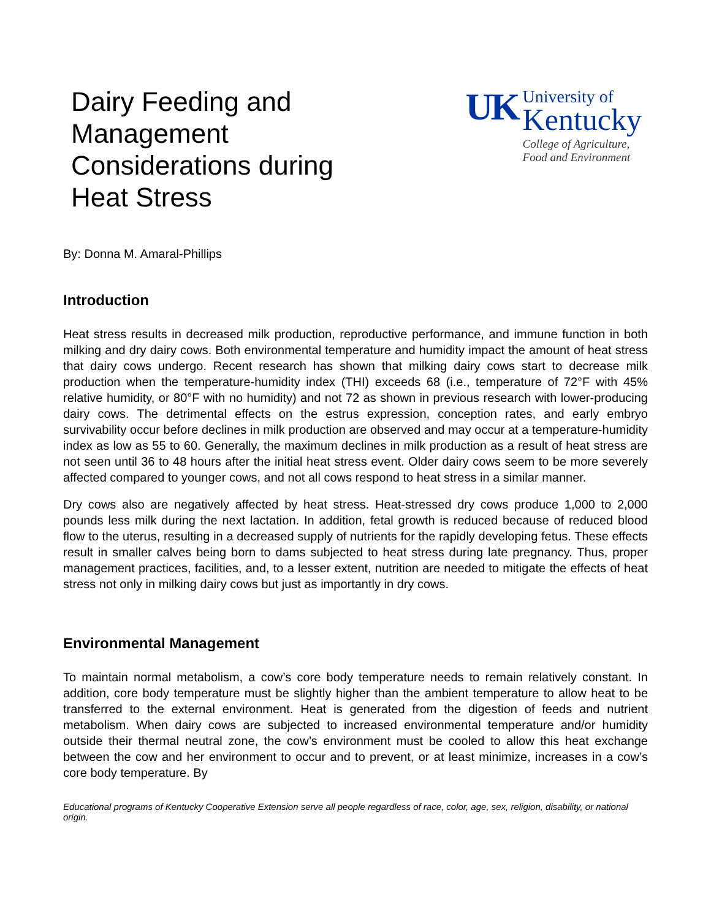Dairy Feeding and Management Considerations during Heat Stress
UK
University of
Kentucky
College of Agriculture,
Food and Environment
By: Donna M. Amaral-Phillips
Introduction
Heat stress results in decreased milk production, reproductive performance, and immune function in both milking and dry dairy cows. Both environmental temperature and humidity impact the amount of heat stress that dairy cows undergo. Recent research has shown that milking dairy cows start to decrease milk production when the temperature-humidity index (THI) exceeds 68 (i.e., temperature of 72°F with 45% relative humidity, or 80°F with no humidity) and not 72 as shown in previous research with lower-producing dairy cows. The detrimental effects on the estrus expression, conception rates, and early embryo survivability occur before declines in milk production are observed and may occur at a temperature-humidity index as low as 55 to 60. Generally, the maximum declines in milk production as a result of heat stress are not seen until 36 to 48 hours after the initial heat stress event. Older dairy cows seem to be more severely affected compared to younger cows, and not all cows respond to heat stress in a similar manner.
Dry cows also are negatively affected by heat stress. Heat-stressed dry cows produce 1,000 to 2,000 pounds less milk during the next lactation. In addition, fetal growth is reduced because of reduced blood flow to the uterus, resulting in a decreased supply of nutrients for the rapidly developing fetus. These effects result in smaller calves being born to dams subjected to heat stress during late pregnancy. Thus, proper management practices, facilities, and, to a lesser extent, nutrition are needed to mitigate the effects of heat stress not only in milking dairy cows but just as importantly in dry cows.
Environmental Management
To maintain normal metabolism, a cow’s core body temperature needs to remain relatively constant. In addition, core body temperature must be slightly higher than the ambient temperature to allow heat to be transferred to the external environment. Heat is generated from the digestion of feeds and nutrient metabolism. When dairy cows are subjected to increased environmental temperature and/or humidity outside their thermal neutral zone, the cow’s environment must be cooled to allow this heat exchange between the cow and her environment to occur and to prevent, or at least minimize, increases in a cow’s core body temperature. By
Educational programs of Kentucky Cooperative Extension serve all people regardless of race, color, age, sex, religion, disability, or national origin.